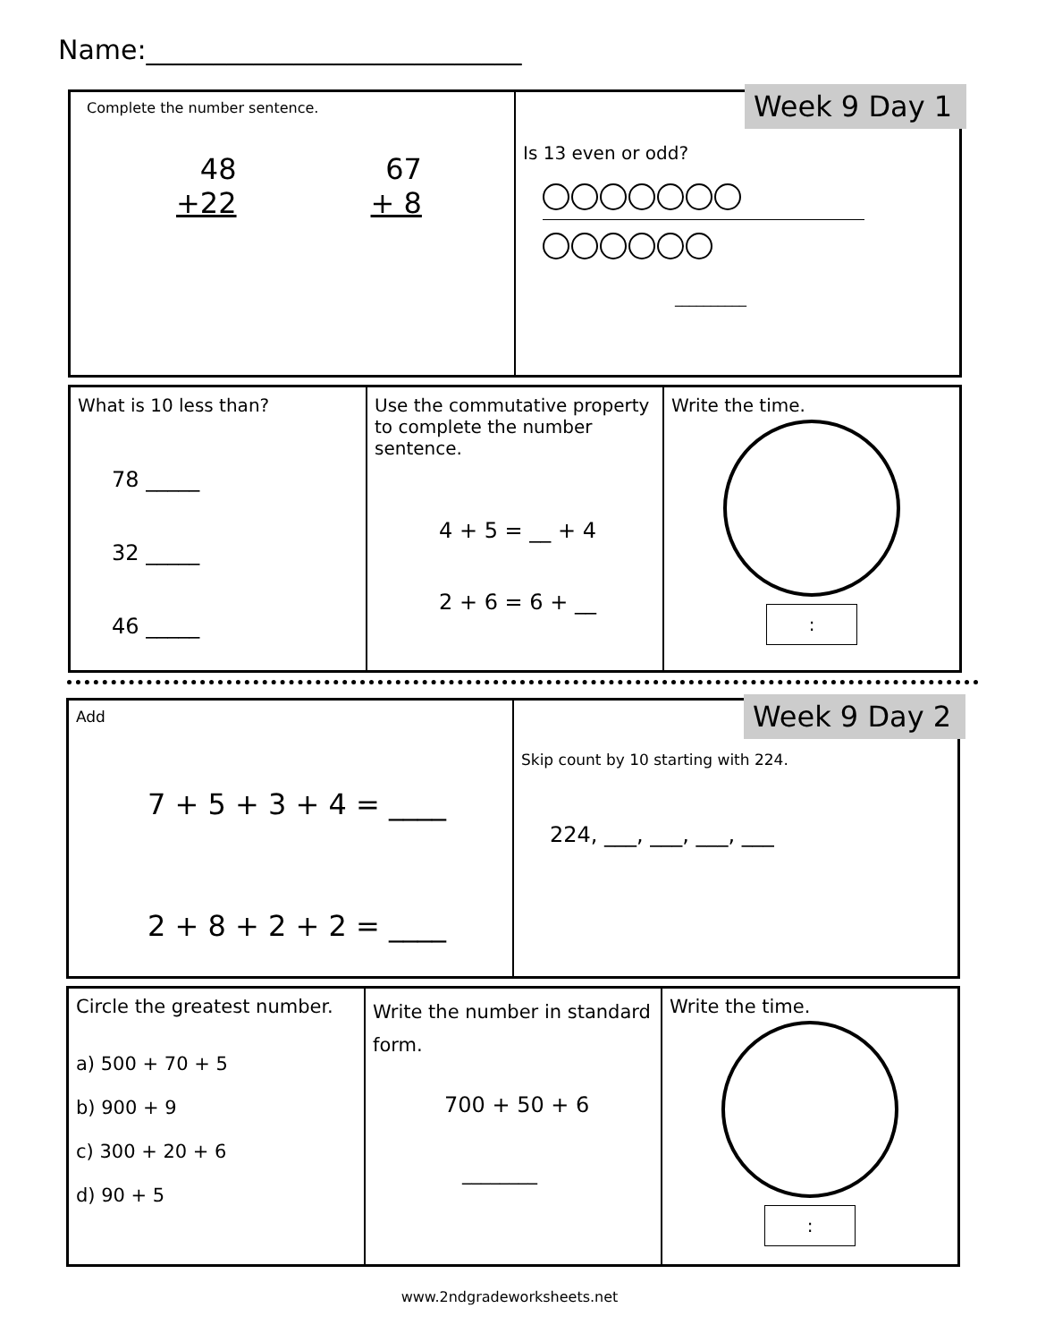Name:____________________________
Complete the number sentence.
48
+22
67
+ 8
Is 13 even or odd?
__________
Week 9 Day 1
What is 10 less than?
78 _____
32 _____
46 _____
Use the commutative property to complete the number sentence.
4 + 5 = __ + 4
2 + 6 = 6 + __
Write the time.
:
Add
7 + 5 + 3 + 4 = ____
2 + 8 + 2 + 2 = ____
Skip count by 10 starting with 224.
224, ___, ___, ___, ___
Week 9 Day 2
Circle the greatest number.
a) 500 + 70 + 5
b) 900 + 9
c) 300 + 20 + 6
d) 90 + 5
Write the number in standard form.
700 + 50 + 6
________
Write the time.
:
www.2ndgradeworksheets.net